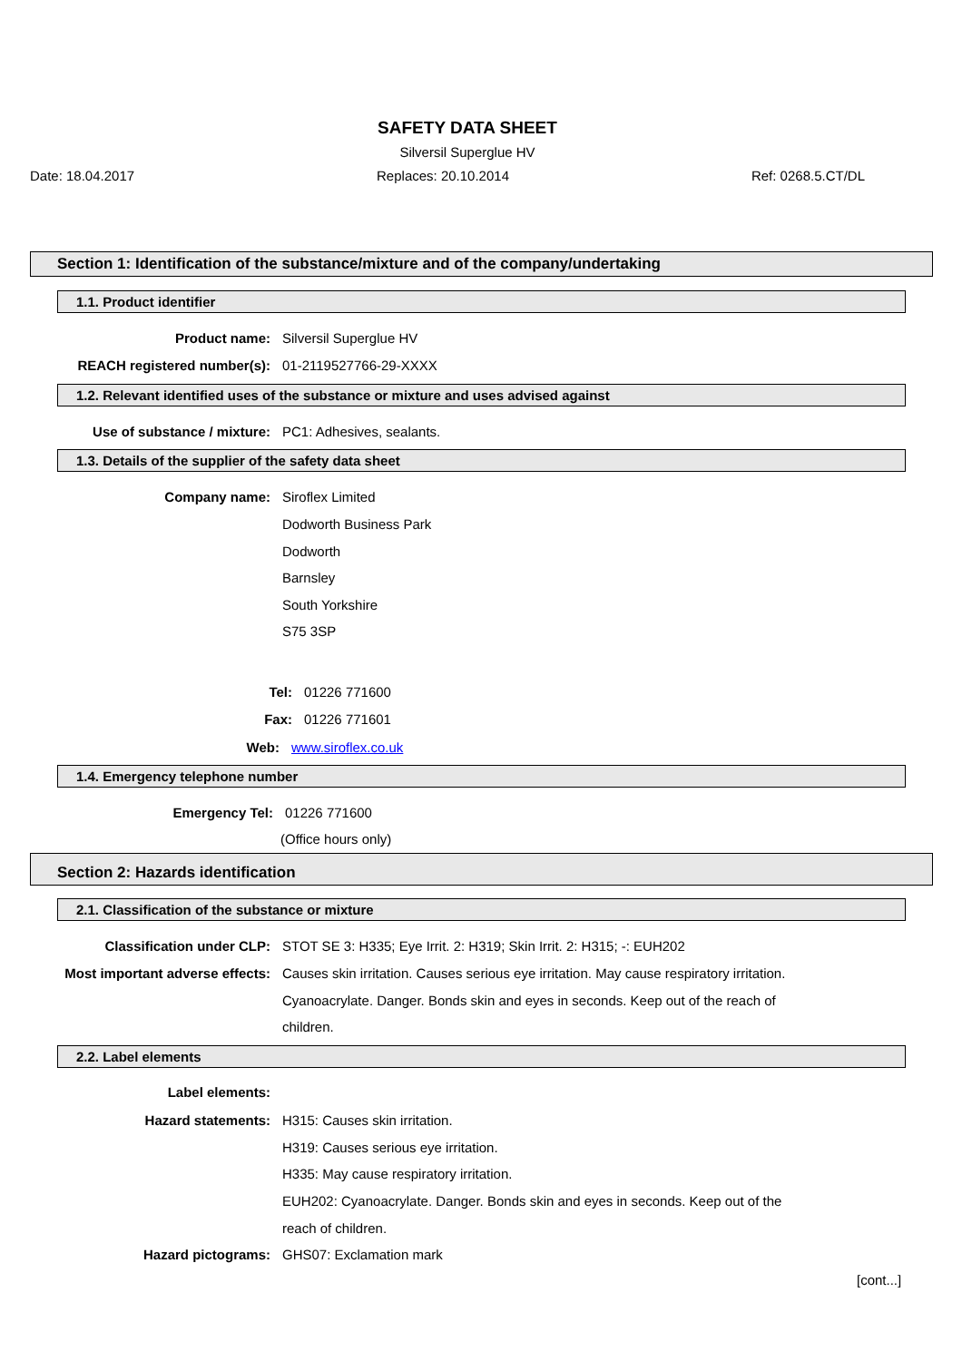SAFETY DATA SHEET
Silversil Superglue HV
Date: 18.04.2017 Replaces: 20.10.2014 Ref: 0268.5.CT/DL
Section 1: Identification of the substance/mixture and of the company/undertaking
1.1. Product identifier
Product name: Silversil Superglue HV
REACH registered number(s): 01-2119527766-29-XXXX
1.2. Relevant identified uses of the substance or mixture and uses advised against
Use of substance / mixture: PC1: Adhesives, sealants.
1.3. Details of the supplier of the safety data sheet
Company name: Siroflex Limited
Dodworth Business Park
Dodworth
Barnsley
South Yorkshire
S75 3SP
Tel: 01226 771600
Fax: 01226 771601
Web: www.siroflex.co.uk
1.4. Emergency telephone number
Emergency Tel: 01226 771600
(Office hours only)
Section 2: Hazards identification
2.1. Classification of the substance or mixture
Classification under CLP: STOT SE 3: H335; Eye Irrit. 2: H319; Skin Irrit. 2: H315; -: EUH202
Most important adverse effects: Causes skin irritation. Causes serious eye irritation. May cause respiratory irritation.
Cyanoacrylate. Danger. Bonds skin and eyes in seconds. Keep out of the reach of
children.
2.2. Label elements
Label elements:
Hazard statements: H315: Causes skin irritation.
H319: Causes serious eye irritation.
H335: May cause respiratory irritation.
EUH202: Cyanoacrylate. Danger. Bonds skin and eyes in seconds. Keep out of the
reach of children.
Hazard pictograms: GHS07: Exclamation mark
[cont...]